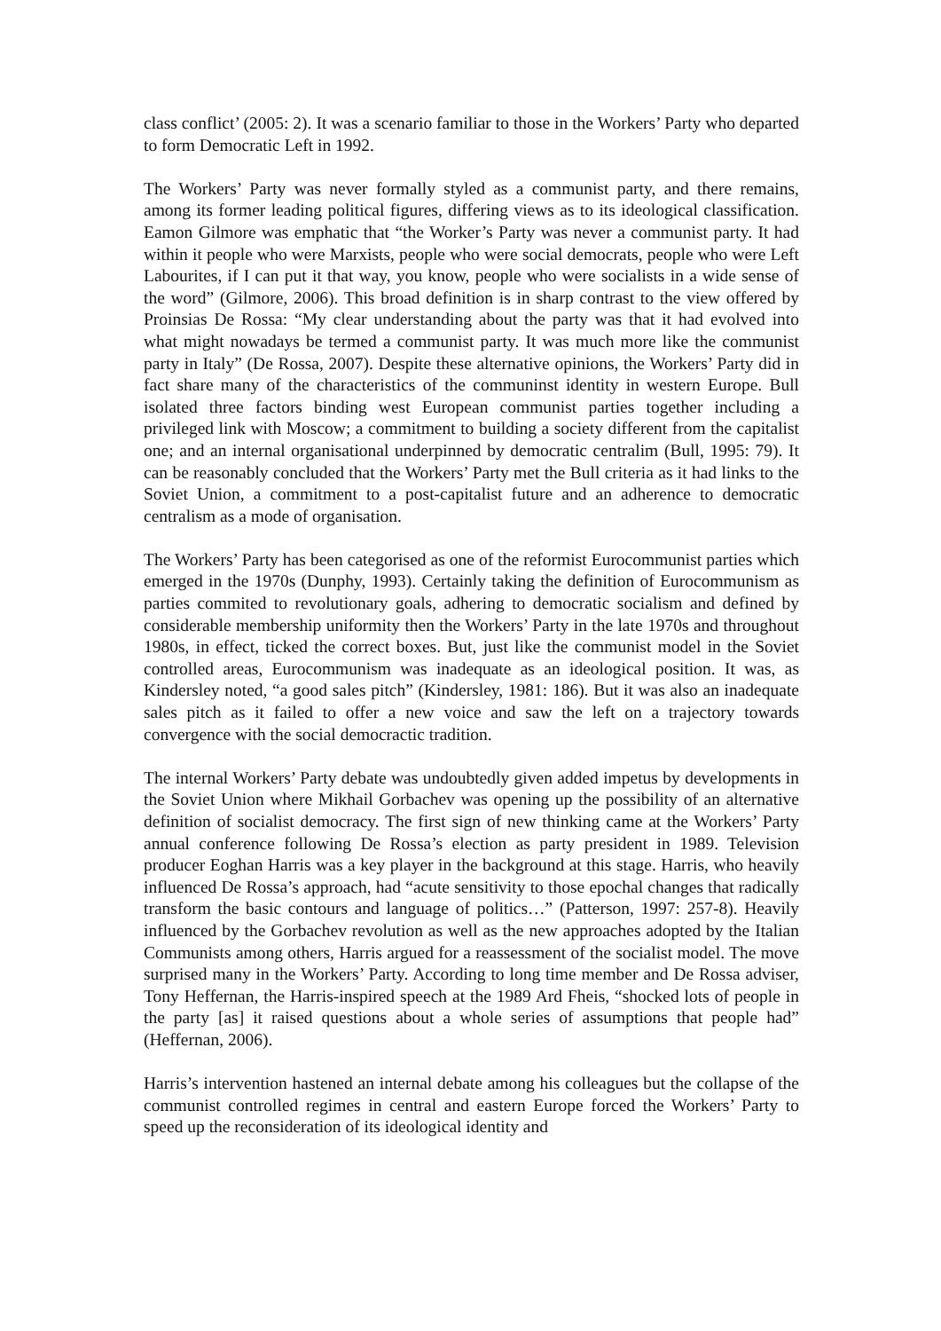class conflict’ (2005: 2). It was a scenario familiar to those in the Workers’ Party who departed to form Democratic Left in 1992.
The Workers’ Party was never formally styled as a communist party, and there remains, among its former leading political figures, differing views as to its ideological classification. Eamon Gilmore was emphatic that “the Worker’s Party was never a communist party. It had within it people who were Marxists, people who were social democrats, people who were Left Labourites, if I can put it that way, you know, people who were socialists in a wide sense of the word” (Gilmore, 2006). This broad definition is in sharp contrast to the view offered by Proinsias De Rossa: “My clear understanding about the party was that it had evolved into what might nowadays be termed a communist party. It was much more like the communist party in Italy” (De Rossa, 2007). Despite these alternative opinions, the Workers’ Party did in fact share many of the characteristics of the communinst identity in western Europe. Bull isolated three factors binding west European communist parties together including a privileged link with Moscow; a commitment to building a society different from the capitalist one; and an internal organisational underpinned by democratic centralim (Bull, 1995: 79). It can be reasonably concluded that the Workers’ Party met the Bull criteria as it had links to the Soviet Union, a commitment to a post-capitalist future and an adherence to democratic centralism as a mode of organisation.
The Workers’ Party has been categorised as one of the reformist Eurocommunist parties which emerged in the 1970s (Dunphy, 1993). Certainly taking the definition of Eurocommunism as parties commited to revolutionary goals, adhering to democratic socialism and defined by considerable membership uniformity then the Workers’ Party in the late 1970s and throughout 1980s, in effect, ticked the correct boxes. But, just like the communist model in the Soviet controlled areas, Eurocommunism was inadequate as an ideological position. It was, as Kindersley noted, “a good sales pitch” (Kindersley, 1981: 186). But it was also an inadequate sales pitch as it failed to offer a new voice and saw the left on a trajectory towards convergence with the social democractic tradition.
The internal Workers’ Party debate was undoubtedly given added impetus by developments in the Soviet Union where Mikhail Gorbachev was opening up the possibility of an alternative definition of socialist democracy. The first sign of new thinking came at the Workers’ Party annual conference following De Rossa’s election as party president in 1989. Television producer Eoghan Harris was a key player in the background at this stage. Harris, who heavily influenced De Rossa’s approach, had “acute sensitivity to those epochal changes that radically transform the basic contours and language of politics…” (Patterson, 1997: 257-8). Heavily influenced by the Gorbachev revolution as well as the new approaches adopted by the Italian Communists among others, Harris argued for a reassessment of the socialist model. The move surprised many in the Workers’ Party. According to long time member and De Rossa adviser, Tony Heffernan, the Harris-inspired speech at the 1989 Ard Fheis, “shocked lots of people in the party [as] it raised questions about a whole series of assumptions that people had” (Heffernan, 2006).
Harris’s intervention hastened an internal debate among his colleagues but the collapse of the communist controlled regimes in central and eastern Europe forced the Workers’ Party to speed up the reconsideration of its ideological identity and